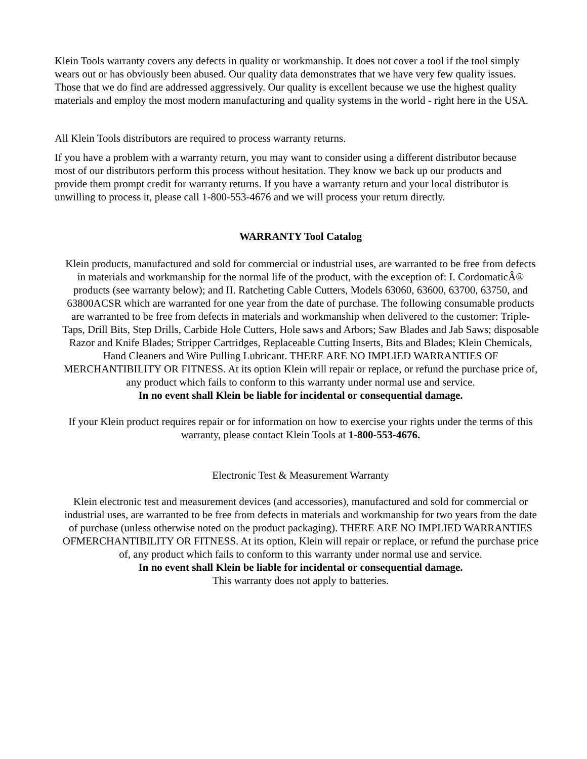Klein Tools warranty covers any defects in quality or workmanship. It does not cover a tool if the tool simply wears out or has obviously been abused. Our quality data demonstrates that we have very few quality issues. Those that we do find are addressed aggressively. Our quality is excellent because we use the highest quality materials and employ the most modern manufacturing and quality systems in the world - right here in the USA.
All Klein Tools distributors are required to process warranty returns.
If you have a problem with a warranty return, you may want to consider using a different distributor because most of our distributors perform this process without hesitation. They know we back up our products and provide them prompt credit for warranty returns. If you have a warranty return and your local distributor is unwilling to process it, please call 1-800-553-4676 and we will process your return directly.
WARRANTY Tool Catalog
Klein products, manufactured and sold for commercial or industrial uses, are warranted to be free from defects in materials and workmanship for the normal life of the product, with the exception of: I. CordomaticÂ® products (see warranty below); and II. Ratcheting Cable Cutters, Models 63060, 63600, 63700, 63750, and 63800ACSR which are warranted for one year from the date of purchase. The following consumable products are warranted to be free from defects in materials and workmanship when delivered to the customer: Triple-Taps, Drill Bits, Step Drills, Carbide Hole Cutters, Hole saws and Arbors; Saw Blades and Jab Saws; disposable Razor and Knife Blades; Stripper Cartridges, Replaceable Cutting Inserts, Bits and Blades; Klein Chemicals, Hand Cleaners and Wire Pulling Lubricant. THERE ARE NO IMPLIED WARRANTIES OF MERCHANTIBILITY OR FITNESS. At its option Klein will repair or replace, or refund the purchase price of, any product which fails to conform to this warranty under normal use and service.
In no event shall Klein be liable for incidental or consequential damage.
If your Klein product requires repair or for information on how to exercise your rights under the terms of this warranty, please contact Klein Tools at 1-800-553-4676.
Electronic Test & Measurement Warranty
Klein electronic test and measurement devices (and accessories), manufactured and sold for commercial or industrial uses, are warranted to be free from defects in materials and workmanship for two years from the date of purchase (unless otherwise noted on the product packaging). THERE ARE NO IMPLIED WARRANTIES OFMERCHANTIBILITY OR FITNESS. At its option, Klein will repair or replace, or refund the purchase price of, any product which fails to conform to this warranty under normal use and service.
In no event shall Klein be liable for incidental or consequential damage.
This warranty does not apply to batteries.